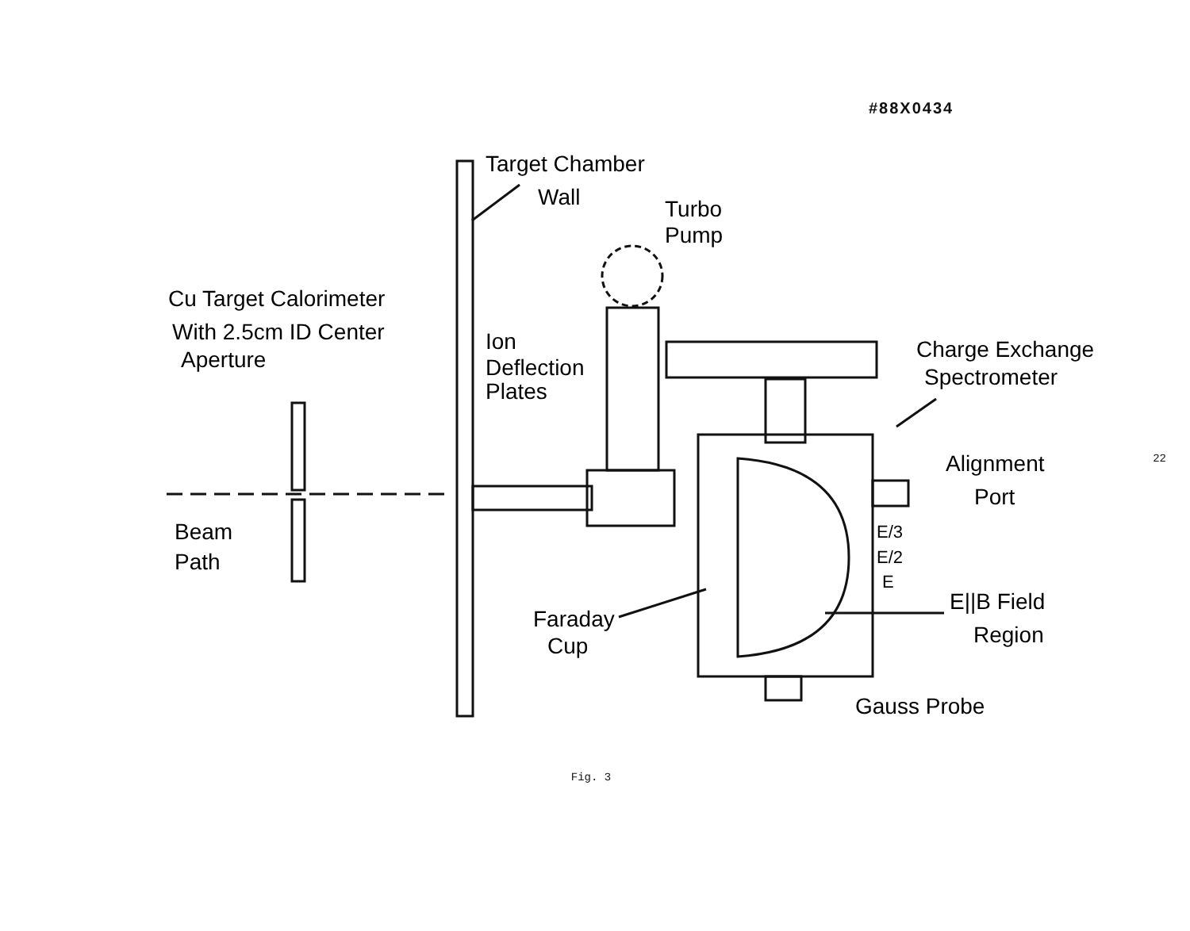#88X0434
Target Chamber
Wall
Turbo
Pump
Cu Target Calorimeter
With 2.5cm ID Center
Aperture
Ion
Deflection
Plates
Charge Exchange
Spectrometer
Alignment
Port
Beam
Path
E/3
E/2
E
E||B Field
Region
Faraday
Cup
Gauss Probe
Fig. 3
22